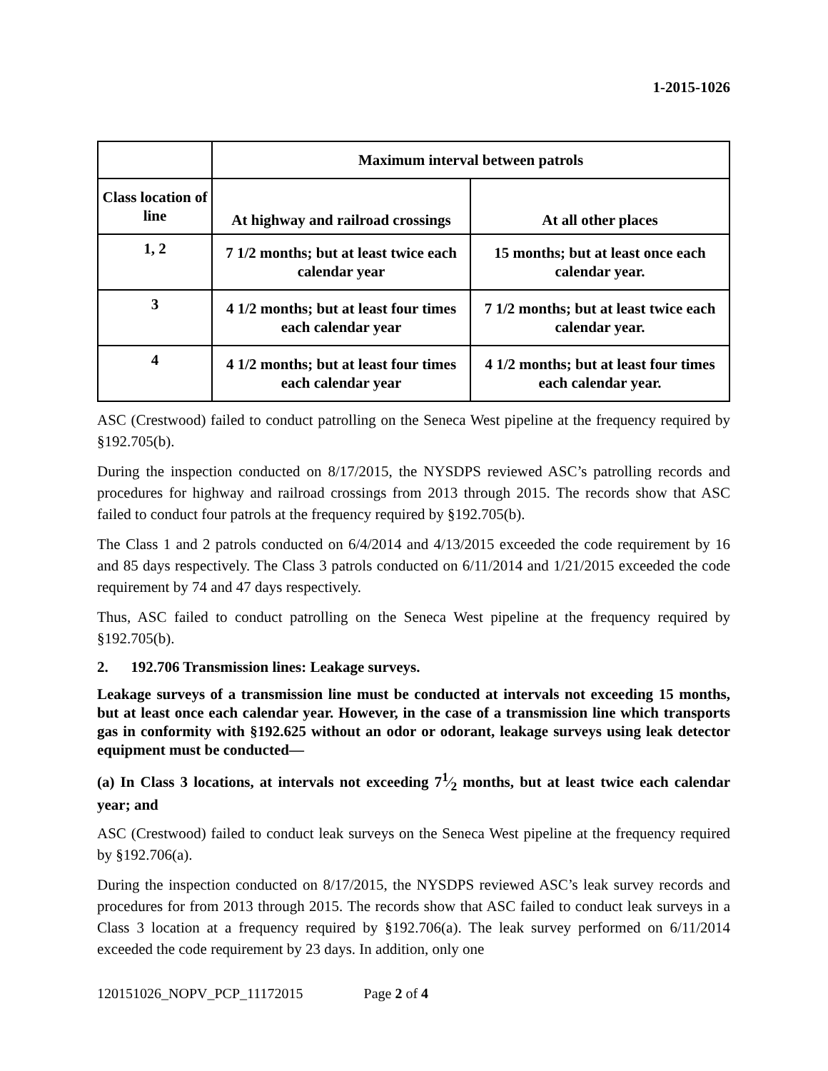1-2015-1026
| | Maximum interval between patrols | |
| --- | --- | --- |
| Class location of line | At highway and railroad crossings | At all other places |
| 1, 2 | 7 1/2 months; but at least twice each calendar year | 15 months; but at least once each calendar year. |
| 3 | 4 1/2 months; but at least four times each calendar year | 7 1/2 months; but at least twice each calendar year. |
| 4 | 4 1/2 months; but at least four times each calendar year | 4 1/2 months; but at least four times each calendar year. |
ASC (Crestwood) failed to conduct patrolling on the Seneca West pipeline at the frequency required by §192.705(b).
During the inspection conducted on 8/17/2015, the NYSDPS reviewed ASC’s patrolling records and procedures for highway and railroad crossings from 2013 through 2015. The records show that ASC failed to conduct four patrols at the frequency required by §192.705(b).
The Class 1 and 2 patrols conducted on 6/4/2014 and 4/13/2015 exceeded the code requirement by 16 and 85 days respectively. The Class 3 patrols conducted on 6/11/2014 and 1/21/2015 exceeded the code requirement by 74 and 47 days respectively.
Thus, ASC failed to conduct patrolling on the Seneca West pipeline at the frequency required by §192.705(b).
2. 192.706 Transmission lines: Leakage surveys.
Leakage surveys of a transmission line must be conducted at intervals not exceeding 15 months, but at least once each calendar year. However, in the case of a transmission line which transports gas in conformity with §192.625 without an odor or odorant, leakage surveys using leak detector equipment must be conducted—
(a) In Class 3 locations, at intervals not exceeding 71⁄2 months, but at least twice each calendar year; and
ASC (Crestwood) failed to conduct leak surveys on the Seneca West pipeline at the frequency required by §192.706(a).
During the inspection conducted on 8/17/2015, the NYSDPS reviewed ASC’s leak survey records and procedures for from 2013 through 2015. The records show that ASC failed to conduct leak surveys in a Class 3 location at a frequency required by §192.706(a). The leak survey performed on 6/11/2014 exceeded the code requirement by 23 days. In addition, only one
120151026_NOPV_PCP_11172015 Page 2 of 4